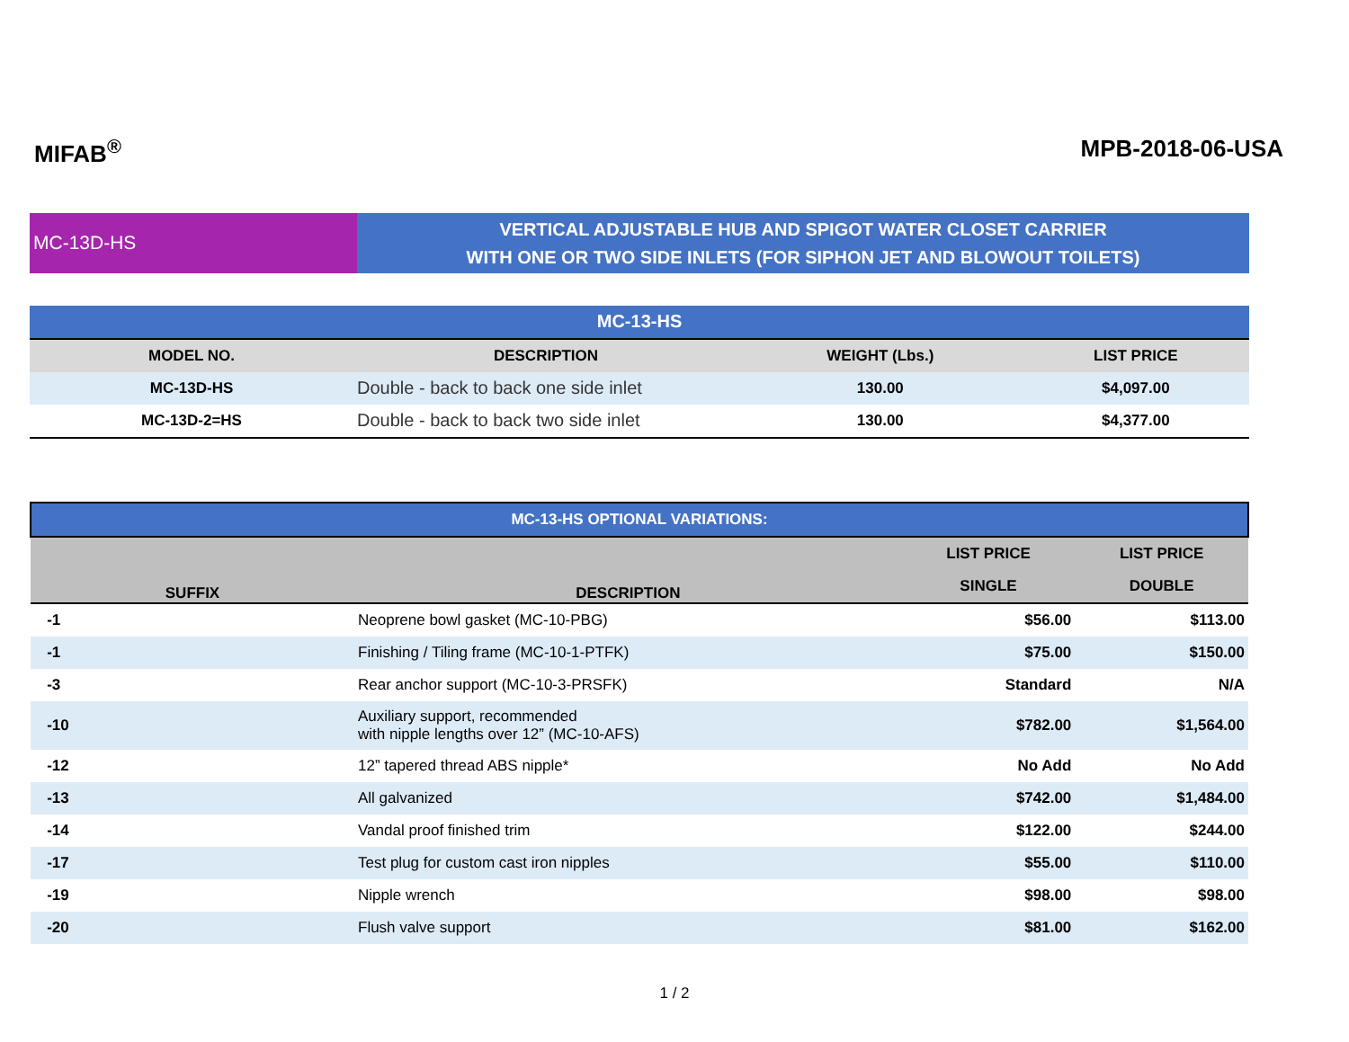MIFAB<sup>®</sup> MPB-2018-06-USA
MC-13D-HS
VERTICAL ADJUSTABLE HUB AND SPIGOT WATER CLOSET CARRIER
WITH ONE OR TWO SIDE INLETS (FOR SIPHON JET AND BLOWOUT TOILETS)
| MC-13-HS | | | |
| --- | --- | --- | --- |
| MODEL NO. | DESCRIPTION | WEIGHT (Lbs.) | LIST PRICE |
| MC-13D-HS | Double - back to back one side inlet | 130.00 | $4,097.00 |
| MC-13D-2=HS | Double - back to back two side inlet | 130.00 | $4,377.00 |
| MC-13-HS OPTIONAL VARIATIONS: | | | |
| --- | --- | --- | --- |
| SUFFIX | DESCRIPTION | LIST PRICE | LIST PRICE |
| | | SINGLE | DOUBLE |
| -1 | Neoprene bowl gasket (MC-10-PBG) | $56.00 | $113.00 |
| -1 | Finishing / Tiling frame (MC-10-1-PTFK) | $75.00 | $150.00 |
| -3 | Rear anchor support (MC-10-3-PRSFK) | Standard | N/A |
| -10 | Auxiliary support, recommended with nipple lengths over 12” (MC-10-AFS) | $782.00 | $1,564.00 |
| -12 | 12” tapered thread ABS nipple* | No Add | No Add |
| -13 | All galvanized | $742.00 | $1,484.00 |
| -14 | Vandal proof finished trim | $122.00 | $244.00 |
| -17 | Test plug for custom cast iron nipples | $55.00 | $110.00 |
| -19 | Nipple wrench | $98.00 | $98.00 |
| -20 | Flush valve support | $81.00 | $162.00 |
1 / 2